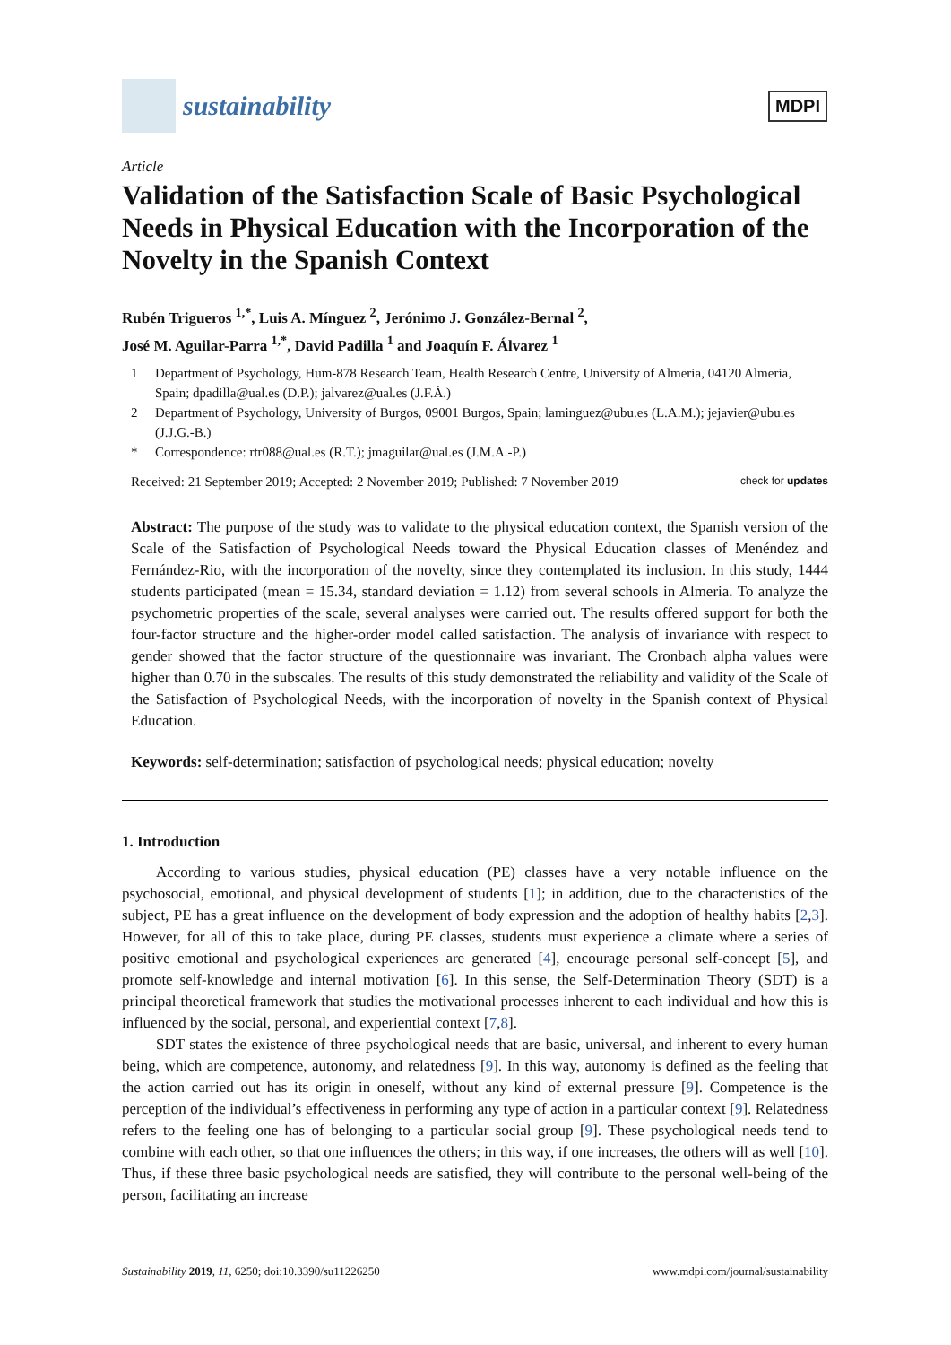sustainability
MDPI
Article
Validation of the Satisfaction Scale of Basic Psychological Needs in Physical Education with the Incorporation of the Novelty in the Spanish Context
Rubén Trigueros <sup>1,*</sup>, Luis A. Mínguez <sup>2</sup>, Jerónimo J. González-Bernal <sup>2</sup>,
José M. Aguilar-Parra <sup>1,*</sup>, David Padilla <sup>1</sup> and Joaquín F. Álvarez <sup>1</sup>
1 Department of Psychology, Hum-878 Research Team, Health Research Centre, University of Almeria, 04120 Almeria, Spain; dpadilla@ual.es (D.P.); jalvarez@ual.es (J.F.Á.)
2 Department of Psychology, University of Burgos, 09001 Burgos, Spain; laminguez@ubu.es (L.A.M.); jejavier@ubu.es (J.J.G.-B.)
* Correspondence: rtr088@ual.es (R.T.); jmaguilar@ual.es (J.M.A.-P.)
Received: 21 September 2019; Accepted: 2 November 2019; Published: 7 November 2019 check for updates
Abstract: The purpose of the study was to validate to the physical education context, the Spanish version of the Scale of the Satisfaction of Psychological Needs toward the Physical Education classes of Menéndez and Fernández-Rio, with the incorporation of the novelty, since they contemplated its inclusion. In this study, 1444 students participated (mean = 15.34, standard deviation = 1.12) from several schools in Almeria. To analyze the psychometric properties of the scale, several analyses were carried out. The results offered support for both the four-factor structure and the higher-order model called satisfaction. The analysis of invariance with respect to gender showed that the factor structure of the questionnaire was invariant. The Cronbach alpha values were higher than 0.70 in the subscales. The results of this study demonstrated the reliability and validity of the Scale of the Satisfaction of Psychological Needs, with the incorporation of novelty in the Spanish context of Physical Education.
Keywords: self-determination; satisfaction of psychological needs; physical education; novelty
1. Introduction
According to various studies, physical education (PE) classes have a very notable influence on the psychosocial, emotional, and physical development of students [1]; in addition, due to the characteristics of the subject, PE has a great influence on the development of body expression and the adoption of healthy habits [2,3]. However, for all of this to take place, during PE classes, students must experience a climate where a series of positive emotional and psychological experiences are generated [4], encourage personal self-concept [5], and promote self-knowledge and internal motivation [6]. In this sense, the Self-Determination Theory (SDT) is a principal theoretical framework that studies the motivational processes inherent to each individual and how this is influenced by the social, personal, and experiential context [7,8].
SDT states the existence of three psychological needs that are basic, universal, and inherent to every human being, which are competence, autonomy, and relatedness [9]. In this way, autonomy is defined as the feeling that the action carried out has its origin in oneself, without any kind of external pressure [9]. Competence is the perception of the individual’s effectiveness in performing any type of action in a particular context [9]. Relatedness refers to the feeling one has of belonging to a particular social group [9]. These psychological needs tend to combine with each other, so that one influences the others; in this way, if one increases, the others will as well [10]. Thus, if these three basic psychological needs are satisfied, they will contribute to the personal well-being of the person, facilitating an increase
Sustainability 2019, 11, 6250; doi:10.3390/su11226250 www.mdpi.com/journal/sustainability